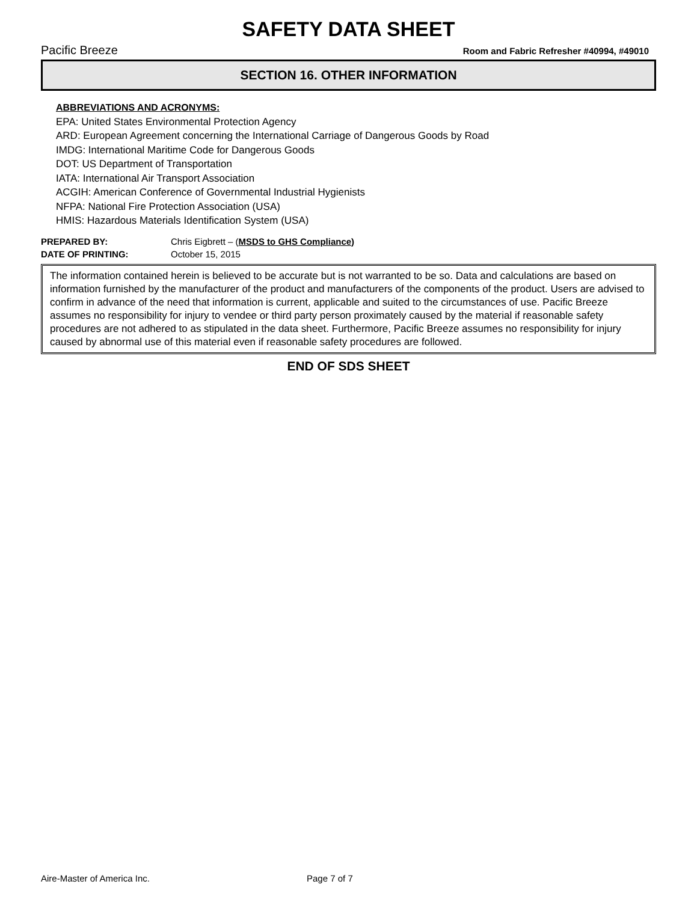SAFETY DATA SHEET
Pacific Breeze Room and Fabric Refresher #40994, #49010
SECTION 16. OTHER INFORMATION
ABBREVIATIONS AND ACRONYMS:
EPA: United States Environmental Protection Agency
ARD: European Agreement concerning the International Carriage of Dangerous Goods by Road
IMDG: International Maritime Code for Dangerous Goods
DOT: US Department of Transportation
IATA: International Air Transport Association
ACGIH: American Conference of Governmental Industrial Hygienists
NFPA: National Fire Protection Association (USA)
HMIS: Hazardous Materials Identification System (USA)
PREPARED BY: Chris Eigbrett – (MSDS to GHS Compliance)
DATE OF PRINTING: October 15, 2015
The information contained herein is believed to be accurate but is not warranted to be so. Data and calculations are based on information furnished by the manufacturer of the product and manufacturers of the components of the product. Users are advised to confirm in advance of the need that information is current, applicable and suited to the circumstances of use. Pacific Breeze assumes no responsibility for injury to vendee or third party person proximately caused by the material if reasonable safety procedures are not adhered to as stipulated in the data sheet. Furthermore, Pacific Breeze assumes no responsibility for injury caused by abnormal use of this material even if reasonable safety procedures are followed.
END OF SDS SHEET
Aire-Master of America Inc. Page 7 of 7